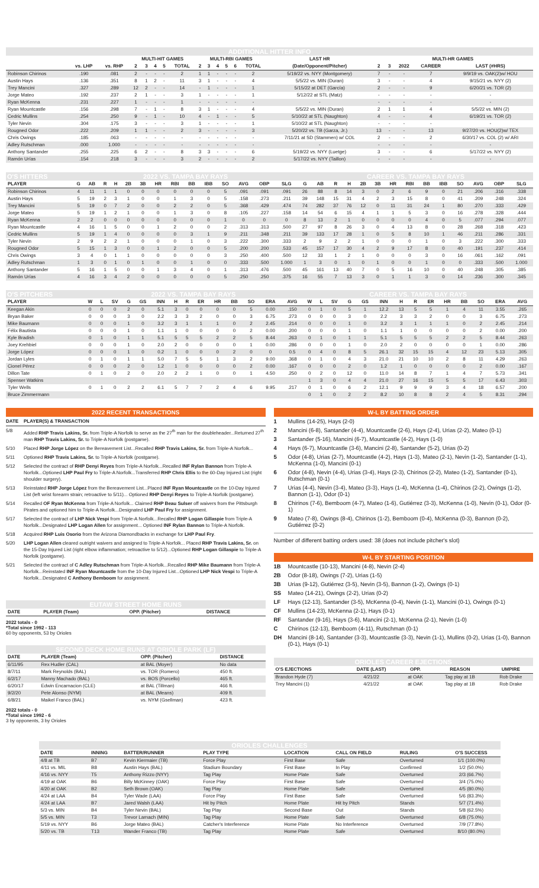| ADDITIONAL HITTER INFO | | | | | | | | | | | | | | | | | | | |
| | | | MULTI-HIT GAMES | | | | | MULTI-RBI GAMES | | | | | | LAST HR | MULTI-HR GAMES | | | | |
| | vs. LHP | vs. RHP | 2 | 3 | 4 | 5 | TOTAL | 2 | 3 | 4 | 5 | 6 | TOTAL | (Date/Opponent/Pitcher) | 2 | 3 | 2022 | CAREER | LAST (#HRS) |
| Robinson Chirinos | .190 | .081 | 2 | - | - | - | 2 | 1 | 1 | - | - | - | 2 | 5/19/22 vs. NYY (Montgomery) | 7 | - | - | 7 | 9/9/19 vs. OAK(2)w/ HOU |
| Austin Hays | .136 | .351 | 8 | 1 | 2 | - | 11 | 3 | 1 | - | - | - | 4 | 5/5/22 vs. MIN (Duran) | 3 | - | - | 4 | 9/15/21 vs. NYY (2) |
| Trey Mancini | .327 | .289 | 12 | 2 | - | - | 14 | - | 1 | - | - | - | 1 | 5/15/22 at DET (García) | 2 | - | - | 9 | 6/20/21 vs. TOR (2) |
| Jorge Mateo | .192 | .237 | 2 | 1 | - | - | 3 | 1 | - | - | - | - | 1 | 5/12/22 at STL (Matz) | - | - | - | - | - |
| Ryan McKenna | .231 | .227 | 1 | - | - | - | 1 | - | - | - | - | - | - | - | - | - | - | - | - |
| Ryan Mountcastle | .156 | .298 | 7 | - | 1 | - | 8 | 3 | 1 | - | - | - | 4 | 5/5/22 vs. MIN (Duran) | 2 | 1 | 1 | 4 | 5/5/22 vs. MIN (2) |
| Cedric Mullins | .254 | .250 | 9 | - | 1 | - | 10 | 4 | - | 1 | - | - | 5 | 5/10/22 at STL (Naughton) | 4 | - | - | 4 | 6/19/21 vs. TOR (2) |
| Tyler Nevin | .304 | .175 | 3 | - | - | - | 3 | 1 | - | - | - | - | 1 | 5/10/22 at STL (Naughton) | - | - | - | - | - |
| Rougned Odor | .222 | .209 | 1 | 1 | - | - | 2 | 3 | - | - | - | - | 3 | 5/20/22 vs. TB (Garza, Jr.) | 13 | - | - | 13 | 9/27/20 vs. HOU(2)w/ TEX |
| Chris Owings | .185 | .063 | - | - | - | - | - | - | - | - | - | - | - | 7/11/21 at SD (Stammen) w/ COL | 2 | - | - | 2 | 6/30/17 vs. COL (2) w/ ARI |
| Adley Rutschman | .000 | 1.000 | - | - | - | - | - | - | - | - | - | - | - | - | - | - | - | - | - |
| Anthony Santander | .255 | .225 | 6 | 2 | - | - | 8 | 3 | 3 | - | - | - | 6 | 5/19/22 vs. NYY (Luetge) | 3 | - | - | 6 | 5/17/22 vs. NYY (2) |
| Ramón Urías | .154 | .218 | 3 | - | - | - | 3 | 2 | - | - | - | - | 2 | 5/17/22 vs. NYY (Taillon) | - | - | - | - | - |
| O'S HITTERS | 2022 VS. TAMPA BAY RAYS | | | | | | | | | | | | | | CAREER VS. TAMPA BAY RAYS | | | | | | | | | | | | | |
| PLAYER | G | AB | R | H | 2B | 3B | HR | RBI | BB | IBB | SO | AVG | OBP | SLG | G | AB | R | H | 2B | 3B | HR | RBI | BB | IBB | SO | AVG | OBP | SLG |
| Robinson Chirinos | 4 | 11 | 1 | 1 | 0 | 0 | 0 | 0 | 0 | 0 | 5 | .091 | .091 | .091 | 26 | 88 | 8 | 14 | 3 | 0 | 2 | 6 | 9 | 0 | 21 | .206 | .316 | .338 |
| Austin Hays | 5 | 19 | 2 | 3 | 1 | 0 | 0 | 1 | 3 | 0 | 5 | .158 | .273 | .211 | 39 | 148 | 15 | 31 | 4 | 2 | 3 | 15 | 8 | 0 | 41 | .209 | .248 | .324 |
| Trey Mancini | 5 | 19 | 0 | 7 | 2 | 0 | 0 | 2 | 2 | 0 | 5 | .368 | .429 | .474 | 74 | 282 | 37 | 76 | 12 | 0 | 11 | 31 | 24 | 1 | 80 | .270 | .333 | .429 |
| Jorge Mateo | 5 | 19 | 1 | 2 | 1 | 0 | 0 | 1 | 3 | 0 | 8 | .105 | .227 | .158 | 14 | 54 | 6 | 15 | 4 | 1 | 1 | 5 | 3 | 0 | 16 | .278 | .328 | .444 |
| Ryan McKenna | 2 | 2 | 0 | 0 | 0 | 0 | 0 | 0 | 0 | 0 | 1 | 0 | 0 | 0 | 8 | 13 | 2 | 1 | 0 | 0 | 0 | 0 | 4 | 0 | 5 | .077 | .294 | .077 |
| Ryan Mountcastle | 4 | 16 | 1 | 5 | 0 | 0 | 1 | 2 | 0 | 0 | 2 | .313 | .313 | .500 | 27 | 97 | 8 | 26 | 3 | 0 | 4 | 13 | 8 | 0 | 28 | .268 | .318 | .423 |
| Cedric Mullins | 5 | 19 | 1 | 4 | 0 | 0 | 0 | 0 | 3 | 1 | 9 | .211 | .348 | .211 | 39 | 133 | 17 | 28 | 1 | 0 | 5 | 8 | 10 | 1 | 46 | .211 | .286 | .331 |
| Tyler Nevin | 2 | 9 | 2 | 2 | 1 | 0 | 0 | 0 | 1 | 0 | 3 | .222 | .300 | .333 | 2 | 9 | 2 | 2 | 1 | 0 | 0 | 0 | 1 | 0 | 3 | .222 | .300 | .333 |
| Rougned Odor | 5 | 15 | 1 | 3 | 0 | 0 | 1 | 2 | 0 | 0 | 5 | .200 | .200 | .533 | 45 | 157 | 17 | 30 | 4 | 2 | 9 | 17 | 8 | 0 | 40 | .191 | .237 | .414 |
| Chris Owings | 3 | 4 | 0 | 1 | 1 | 0 | 0 | 0 | 0 | 0 | 3 | .250 | .400 | .500 | 12 | 33 | 1 | 2 | 1 | 0 | 0 | 0 | 3 | 0 | 16 | .061 | .162 | .091 |
| Adley Rutschman | 1 | 3 | 0 | 1 | 0 | 1 | 0 | 0 | 1 | 0 | 0 | .333 | .500 | 1.000 | 1 | 3 | 0 | 1 | 0 | 1 | 0 | 0 | 1 | 0 | 0 | .333 | .500 | 1.000 |
| Anthony Santander | 5 | 16 | 1 | 5 | 0 | 0 | 1 | 3 | 4 | 0 | 1 | .313 | .476 | .500 | 45 | 161 | 13 | 40 | 7 | 0 | 5 | 16 | 10 | 0 | 40 | .248 | .305 | .385 |
| Ramón Urías | 4 | 16 | 3 | 4 | 2 | 0 | 0 | 0 | 0 | 0 | 5 | .250 | .250 | .375 | 16 | 55 | 7 | 13 | 3 | 0 | 1 | 1 | 3 | 0 | 14 | .236 | .300 | .345 |
| O'S PITCHERS | 2022 VS. TAMPA BAY RAYS | | | | | | | | | | | | | | CAREER VS. TAMPA BAY RAYS | | | | | | | | | | | | | |
| PLAYER | W | L | SV | G | GS | INN | H | R | ER | HR | BB | SO | ERA | AVG | W | L | SV | G | GS | INN | H | R | ER | HR | BB | SO | ERA | AVG |
| Keegan Akin | 0 | 0 | 0 | 2 | 0 | 5.1 | 3 | 0 | 0 | 0 | 0 | 5 | 0.00 | .150 | 0 | 1 | 0 | 5 | 1 | 12.2 | 13 | 5 | 5 | 1 | 4 | 11 | 3.55 | .265 |
| Bryan Baker | 0 | 0 | 0 | 3 | 0 | 2.2 | 3 | 3 | 2 | 0 | 0 | 3 | 6.75 | .273 | 0 | 0 | 0 | 3 | 0 | 2.2 | 3 | 3 | 2 | 0 | 0 | 3 | 6.75 | .273 |
| Mike Baumann | 0 | 0 | 0 | 1 | 0 | 3.2 | 3 | 1 | 1 | 1 | 0 | 2 | 2.45 | .214 | 0 | 0 | 0 | 1 | 0 | 3.2 | 3 | 1 | 1 | 1 | 0 | 2 | 2.45 | .214 |
| Félix Bautista | 0 | 0 | 0 | 1 | 0 | 1.1 | 1 | 0 | 0 | 0 | 0 | 2 | 0.00 | .200 | 0 | 0 | 0 | 1 | 0 | 1.1 | 1 | 0 | 0 | 0 | 0 | 2 | 0.00 | .200 |
| Kyle Bradish | 0 | 1 | 0 | 1 | 1 | 5.1 | 5 | 5 | 5 | 2 | 2 | 5 | 8.44 | .263 | 0 | 1 | 0 | 1 | 1 | 5.1 | 5 | 5 | 5 | 2 | 2 | 5 | 8.44 | .263 |
| Joey Krehbiel | 0 | 0 | 0 | 1 | 0 | 2.0 | 2 | 0 | 0 | 0 | 0 | 1 | 0.00 | .286 | 0 | 0 | 0 | 1 | 0 | 2.0 | 2 | 0 | 0 | 0 | 0 | 1 | 0.00 | .286 |
| Jorge López | 0 | 0 | 0 | 1 | 0 | 0.2 | 1 | 0 | 0 | 0 | 2 | 0 | 0 | 0.5 | 0 | 4 | 0 | 8 | 5 | 26.1 | 32 | 15 | 15 | 4 | 12 | 23 | 5.13 | .305 |
| Jordan Lyles | 0 | 1 | 0 | 1 | 1 | 5.0 | 7 | 5 | 5 | 1 | 3 | 2 | 9.00 | .368 | 0 | 1 | 0 | 4 | 3 | 21.0 | 21 | 10 | 10 | 2 | 8 | 11 | 4.29 | .263 |
| Cionel Pérez | 0 | 0 | 0 | 2 | 0 | 1.2 | 1 | 0 | 0 | 0 | 0 | 2 | 0.00 | .167 | 0 | 0 | 0 | 2 | 0 | 1.2 | 1 | 0 | 0 | 0 | 0 | 2 | 0.00 | .167 |
| Dillon Tate | 0 | 1 | 0 | 2 | 0 | 2.0 | 2 | 2 | 1 | 0 | 0 | 1 | 4.50 | .250 | 0 | 2 | 0 | 12 | 0 | 11.0 | 14 | 8 | 7 | 1 | 4 | 7 | 5.73 | .341 |
| Spenser Watkins | | | | | | | | | | | | | | | 1 | 3 | 0 | 4 | 4 | 21.0 | 27 | 16 | 15 | 5 | 5 | 17 | 6.43 | .303 |
| Tyler Wells | 0 | 1 | 0 | 2 | 2 | 6.1 | 5 | 7 | 7 | 2 | 4 | 6 | 9.95 | .217 | 0 | 1 | 0 | 6 | 2 | 12.1 | 9 | 9 | 9 | 3 | 4 | 18 | 6.57 | .200 |
| Bruce Zimmermann | | | | | | | | | | | | | | | 0 | 1 | 0 | 2 | 2 | 8.2 | 10 | 8 | 8 | 2 | 4 | 5 | 8.31 | .294 |
2022 RECENT TRANSACTIONS
DATE PLAYER(S) & TRANSACTION
5/8 Added RHP Travis Lakins, Sr. from Triple-A Norfolk to serve as the 27<sup>th</sup> man for the doubleheader...Returned 27<sup>th</sup> man RHP Travis Lakins, Sr. to Triple-A Norfolk (postgame).
5/10 Placed RHP Jorge López on the Bereavement List...Recalled RHP Travis Lakins, Sr. from Triple-A Norfolk...
5/11 Optioned RHP Travis Lakins, Sr. to Triple-A Norfolk (postgame).
5/12 Selected the contract of RHP Denyi Reyes from Triple-A Norfolk...Recalled INF Rylan Bannon from Triple-A Norfolk...Optioned LHP Paul Fry to Triple-A Norfolk...Transferred RHP Chris Ellis to the 60-Day Injured List (right shoulder surgery).
5/13 Reinstated RHP Jorge López from the Bereavement List...Placed INF Ryan Mountcastle on the 10-Day Injured List (left wrist forearm strain; retroactive to 5/11)... Optioned RHP Denyi Reyes to Triple-A Norfolk (postgame).
5/14 Recalled OF Ryan McKenna from Triple-A Norfolk... Claimed RHP Beau Sulser off waivers from the Pittsburgh Pirates and optioned him to Triple-A Norfolk...Designated LHP Paul Fry for assignment.
5/17 Selected the contract of LHP Nick Vespi from Triple-A Norfolk...Recalled RHP Logan Gillaspie from Triple-A Norfolk...Designated LHP Logan Allen for assignment... Optioned INF Rylan Bannon to Triple-A Norfolk.
5/18 Acquired RHP Luis Osorio from the Arizona Diamondbacks in exchange for LHP Paul Fry.
5/20 LHP Logan Allen cleared outright waivers and assigned to Triple-A Norfolk... Placed RHP Travis Lakins, Sr. on the 15-Day Injured List (right elbow inflammation; retroactive to 5/12)...Optioned RHP Logan Gillaspie to Triple-A Norfolk (postgame).
5/21 Selected the contract of C Adley Rutschman from Triple-A Norfolk...Recalled RHP Mike Baumann from Triple-A Norfolk...Reinstated INF Ryan Mountcastle from the 10-Day Injured List...Optioned LHP Nick Vespi to Triple-A Norfolk...Designated C Anthony Bemboom for assignment.
| EUTAW STREET HOME RUNS | | | |
| DATE | PLAYER (Team) | OPP. (Pitcher) | DISTANCE |
2022 totals - 0
*Total since 1992 - 113
60 by opponents, 53 by Orioles
| SECOND DECK HOME RUNS AT ORIOLE PARK (LF) | | | |
| DATE | PLAYER (Team) | OPP. (Pitcher) | DISTANCE |
| 6/11/95 | Rex Hudler (CAL) | at BAL (Moyer) | No data |
| 8/7/11 | Mark Reynolds (BAL) | vs. TOR (Romero) | 450 ft. |
| 6/2/17 | Manny Machado (BAL) | vs. BOS (Porcello) | 465 ft. |
| 6/20/17 | Edwin Encarnacion (CLE) | at BAL (Tillman) | 466 ft. |
| 9/2/20 | Pete Alonso (NYM) | at BAL (Means) | 409 ft. |
| 6/8/21 | Maikel Franco (BAL) | vs. NYM (Gsellman) | 423 ft. |
2022 totals - 0
*Total since 1992 - 6
3 by opponents, 3 by Orioles
W-L BY BATTING ORDER
1 Mullins (14-25), Hays (2-0)
2 Mancini (6-8), Santander (4-4), Mountcastle (2-6), Hays (2-4), Urias (2-2), Mateo (0-1)
3 Santander (5-16), Mancini (6-7), Mountcastle (4-2), Hays (1-0)
4 Hays (6-7), Mountcastle (3-6), Mancini (2-8), Santander (5-2), Urias (0-2)
5 Odor (4-8), Urias (2-7), Mountcastle (4-2), Hays (1-3), Mateo (2-1), Nevin (1-2), Santander (1-1), McKenna (1-0), Mancini (0-1)
6 Odor (4-8), Nevin (4-4), Urias (3-4), Hays (2-3), Chirinos (2-2), Mateo (1-2), Santander (0-1), Rutschman (0-1)
7 Urias (4-4), Nevin (3-4), Mateo (3-3), Hays (1-4), McKenna (1-4), Chirinos (2-2), Owings (1-2), Bannon (1-1), Odor (0-1)
8 Chirinos (7-6), Bemboom (4-7), Mateo (1-6), Gutiérrez (3-3), McKenna (1-0), Nevin (0-1), Odor (0-1)
9 Mateo (7-8), Owings (8-4), Chirinos (1-2), Bemboom (0-4), McKenna (0-3), Bannon (0-2), Gutiérrez (0-2)
Number of different batting orders used: 38 (does not include pitcher's slot)
W-L BY STARTING POSITION
1B Mountcastle (10-13), Mancini (4-8), Nevin (2-4)
2B Odor (8-18), Owings (7-2), Urias (1-5)
3B Urias (9-12), Gutiérrez (3-5), Nevin (3-5), Bannon (1-2), Owings (0-1)
SS Mateo (14-21), Owings (2-2), Urias (0-2)
LF Hays (12-13), Santander (3-5), McKenna (0-4), Nevin (1-1), Mancini (0-1), Owings (0-1)
CF Mullins (14-23), McKenna (2-1), Hays (0-1)
RF Santander (9-16), Hays (3-6), Mancini (2-1), McKenna (2-1), Nevin (1-0)
C Chirinos (12-13), Bemboom (4-11), Rutschman (0-1)
DH Mancini (8-14), Santander (3-3), Mountcastle (3-3), Nevin (1-1), Mullins (0-2), Urias (1-0), Bannon (0-1), Hays (0-1)
| ORIOLES CAREER EJECTIONS | | | | |
| O'S EJECTIONS | DATE (LAST) | OPP. | REASON | UMPIRE |
| Brandon Hyde (7) | 4/21/22 | at OAK | Tag play at 1B | Rob Drake |
| Trey Mancini (1) | 4/21/22 | at OAK | Tag play at 1B | Rob Drake |
| ORIOLES CHALLENGES | | | | | | | |
| DATE | INNING | BATTER/RUNNER | PLAY TYPE | LOCATION | CALL ON FIELD | RULING | O'S SUCCESS |
| 4/8 at TB | B7 | Kevin Kiermaier (TB) | Force Play | First Base | Safe | Overturned | 1/1 (100.0%) |
| 4/11 vs. MIL | B8 | Austin Hays (BAL) | Stadium Boundary | First Base | In Play | Confirmed | 1/2 (50.0%) |
| 4/16 vs. NYY | T5 | Anthony Rizzo (NYY) | Tag Play | Home Plate | Safe | Overturned | 2/3 (66.7%) |
| 4/19 at OAK | B6 | Billy McKinney (OAK) | Force Play | First Base | Safe | Overturned | 3/4 (75.0%) |
| 4/20 at OAK | B2 | Seth Brown (OAK) | Tag Play | Home Plate | Safe | Overturned | 4/5 (80.0%) |
| 4/24 at LAA | B4 | Tyler Wade (LAA) | Force Play | First Base | Safe | Overturned | 5/6 (83.3%) |
| 4/24 at LAA | B7 | Jared Walsh (LAA) | Hit by Pitch | Home Plate | Hit by Pitch | Stands | 5/7 (71.4%) |
| 5/3 vs. MIN | B4 | Tyler Nevin (BAL) | Tag Play | Second Base | Out | Stands | 5/8 (62.5%) |
| 5/5 vs. MIN | T3 | Trevor Larnach (MIN) | Tag Play | Home Plate | Safe | Overturned | 6/8 (75.0%) |
| 5/19 vs. NYY | B6 | Jorge Mateo (BAL) | Catcher's Interference | Home Plate | No Interference | Overturned | 7/9 (77.8%) |
| 5/20 vs. TB | T13 | Wander Franco (TB) | Tag Play | Home Plate | Safe | Overturned | 8/10 (80.0%) |